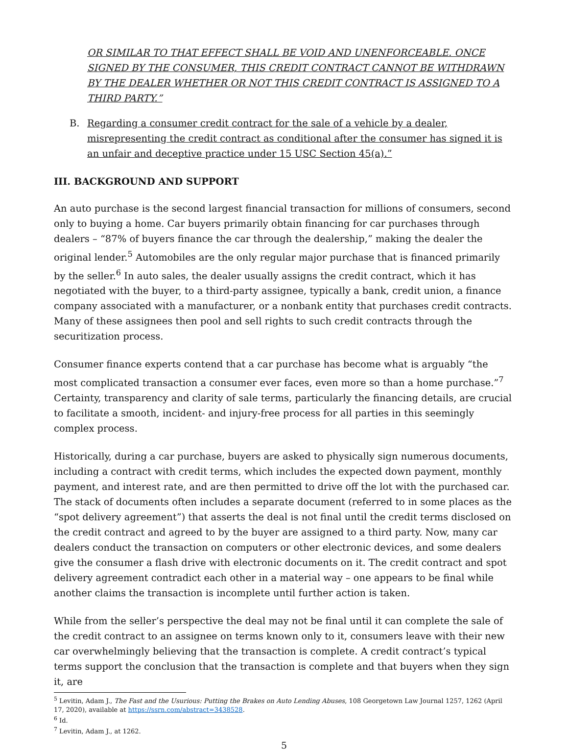OR SIMILAR TO THAT EFFECT SHALL BE VOID AND UNENFORCEABLE. ONCE SIGNED BY THE CONSUMER, THIS CREDIT CONTRACT CANNOT BE WITHDRAWN BY THE DEALER WHETHER OR NOT THIS CREDIT CONTRACT IS ASSIGNED TO A THIRD PARTY.”
B. Regarding a consumer credit contract for the sale of a vehicle by a dealer, misrepresenting the credit contract as conditional after the consumer has signed it is an unfair and deceptive practice under 15 USC Section 45(a).”
III. BACKGROUND AND SUPPORT
An auto purchase is the second largest financial transaction for millions of consumers, second only to buying a home. Car buyers primarily obtain financing for car purchases through dealers – “87% of buyers finance the car through the dealership,” making the dealer the original lender.<sup>5</sup> Automobiles are the only regular major purchase that is financed primarily by the seller.<sup>6</sup> In auto sales, the dealer usually assigns the credit contract, which it has negotiated with the buyer, to a third-party assignee, typically a bank, credit union, a finance company associated with a manufacturer, or a nonbank entity that purchases credit contracts. Many of these assignees then pool and sell rights to such credit contracts through the securitization process.
Consumer finance experts contend that a car purchase has become what is arguably “the most complicated transaction a consumer ever faces, even more so than a home purchase.”<sup>7</sup> Certainty, transparency and clarity of sale terms, particularly the financing details, are crucial to facilitate a smooth, incident- and injury-free process for all parties in this seemingly complex process.
Historically, during a car purchase, buyers are asked to physically sign numerous documents, including a contract with credit terms, which includes the expected down payment, monthly payment, and interest rate, and are then permitted to drive off the lot with the purchased car. The stack of documents often includes a separate document (referred to in some places as the “spot delivery agreement”) that asserts the deal is not final until the credit terms disclosed on the credit contract and agreed to by the buyer are assigned to a third party. Now, many car dealers conduct the transaction on computers or other electronic devices, and some dealers give the consumer a flash drive with electronic documents on it. The credit contract and spot delivery agreement contradict each other in a material way – one appears to be final while another claims the transaction is incomplete until further action is taken.
While from the seller’s perspective the deal may not be final until it can complete the sale of the credit contract to an assignee on terms known only to it, consumers leave with their new car overwhelmingly believing that the transaction is complete. A credit contract’s typical terms support the conclusion that the transaction is complete and that buyers when they sign it, are
<sup>5</sup> Levitin, Adam J., The Fast and the Usurious: Putting the Brakes on Auto Lending Abuses, 108 Georgetown Law Journal 1257, 1262 (April 17, 2020), available at https://ssrn.com/abstract=3438528.
<sup>6</sup> Id.
<sup>7</sup> Levitin, Adam J., at 1262.
5